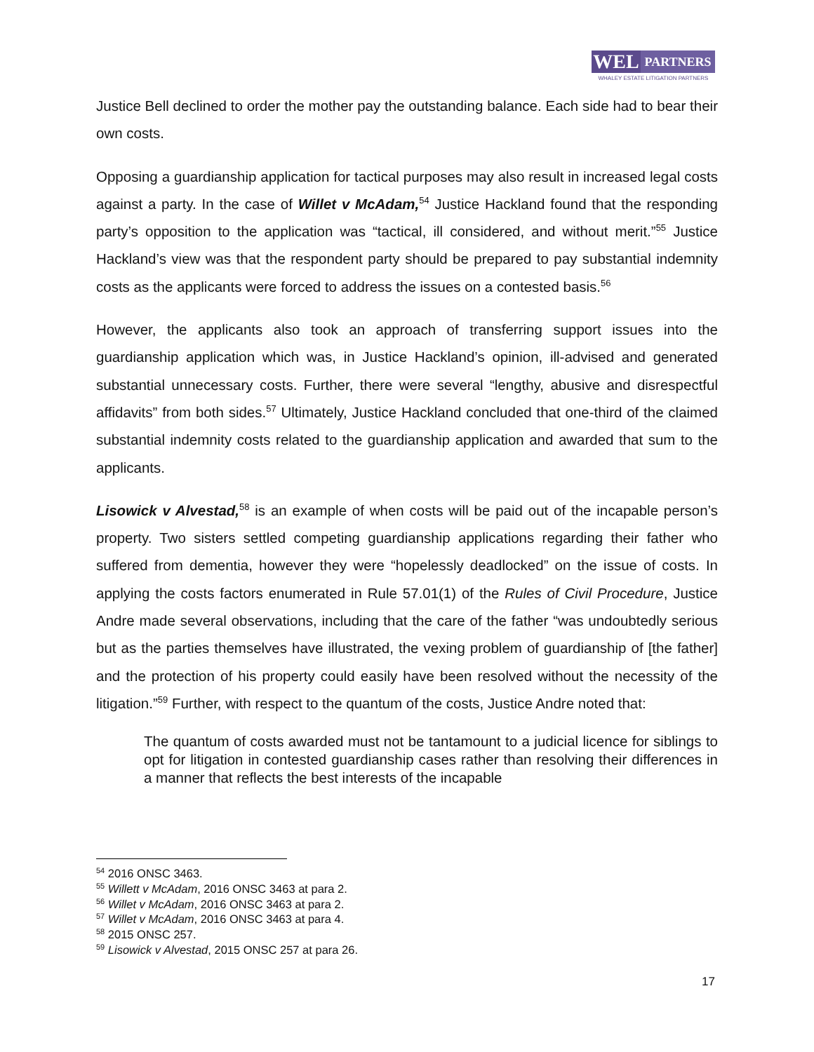WEL
PARTNERS
WHALEY ESTATE LITIGATION PARTNERS
Justice Bell declined to order the mother pay the outstanding balance. Each side had to bear their own costs.
Opposing a guardianship application for tactical purposes may also result in increased legal costs against a party. In the case of Willet v McAdam,<sup>54</sup> Justice Hackland found that the responding party’s opposition to the application was “tactical, ill considered, and without merit.”<sup>55</sup> Justice Hackland’s view was that the respondent party should be prepared to pay substantial indemnity costs as the applicants were forced to address the issues on a contested basis.<sup>56</sup>
However, the applicants also took an approach of transferring support issues into the guardianship application which was, in Justice Hackland’s opinion, ill-advised and generated substantial unnecessary costs. Further, there were several “lengthy, abusive and disrespectful affidavits” from both sides.<sup>57</sup> Ultimately, Justice Hackland concluded that one-third of the claimed substantial indemnity costs related to the guardianship application and awarded that sum to the applicants.
Lisowick v Alvestad,<sup>58</sup> is an example of when costs will be paid out of the incapable person’s property. Two sisters settled competing guardianship applications regarding their father who suffered from dementia, however they were “hopelessly deadlocked” on the issue of costs. In applying the costs factors enumerated in Rule 57.01(1) of the Rules of Civil Procedure, Justice Andre made several observations, including that the care of the father “was undoubtedly serious but as the parties themselves have illustrated, the vexing problem of guardianship of [the father] and the protection of his property could easily have been resolved without the necessity of the litigation.”<sup>59</sup> Further, with respect to the quantum of the costs, Justice Andre noted that:
The quantum of costs awarded must not be tantamount to a judicial licence for siblings to opt for litigation in contested guardianship cases rather than resolving their differences in a manner that reflects the best interests of the incapable
<sup>54</sup> 2016 ONSC 3463.
<sup>55</sup> Willett v McAdam, 2016 ONSC 3463 at para 2.
<sup>56</sup> Willet v McAdam, 2016 ONSC 3463 at para 2.
<sup>57</sup> Willet v McAdam, 2016 ONSC 3463 at para 4.
<sup>58</sup> 2015 ONSC 257.
<sup>59</sup> Lisowick v Alvestad, 2015 ONSC 257 at para 26.
17